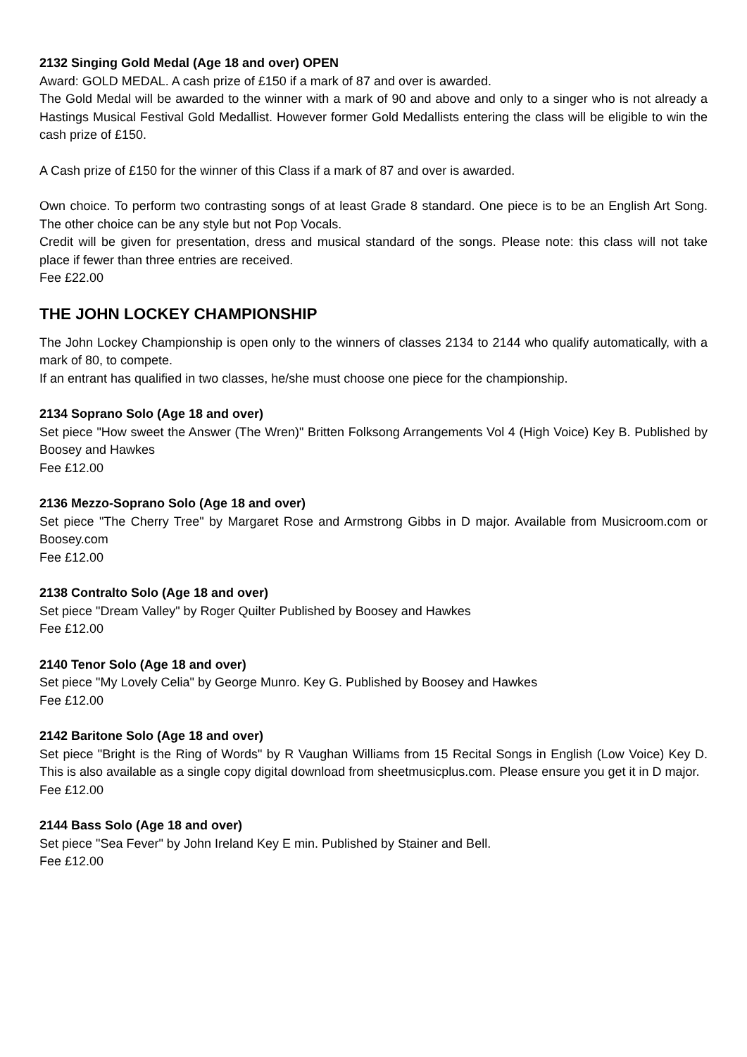2132 Singing Gold Medal (Age 18 and over) OPEN
Award: GOLD MEDAL. A cash prize of £150 if a mark of 87 and over is awarded.
The Gold Medal will be awarded to the winner with a mark of 90 and above and only to a singer who is not already a Hastings Musical Festival Gold Medallist. However former Gold Medallists entering the class will be eligible to win the cash prize of £150.
A Cash prize of £150 for the winner of this Class if a mark of 87 and over is awarded.
Own choice. To perform two contrasting songs of at least Grade 8 standard. One piece is to be an English Art Song. The other choice can be any style but not Pop Vocals.
Credit will be given for presentation, dress and musical standard of the songs. Please note: this class will not take place if fewer than three entries are received.
Fee £22.00
THE JOHN LOCKEY CHAMPIONSHIP
The John Lockey Championship is open only to the winners of classes 2134 to 2144 who qualify automatically, with a mark of 80, to compete.
If an entrant has qualified in two classes, he/she must choose one piece for the championship.
2134 Soprano Solo (Age 18 and over)
Set piece "How sweet the Answer (The Wren)" Britten Folksong Arrangements Vol 4 (High Voice) Key B. Published by Boosey and Hawkes
Fee £12.00
2136 Mezzo-Soprano Solo (Age 18 and over)
Set piece "The Cherry Tree" by Margaret Rose and Armstrong Gibbs in D major. Available from Musicroom.com or Boosey.com
Fee £12.00
2138 Contralto Solo (Age 18 and over)
Set piece "Dream Valley" by Roger Quilter Published by Boosey and Hawkes
Fee £12.00
2140 Tenor Solo (Age 18 and over)
Set piece "My Lovely Celia" by George Munro. Key G. Published by Boosey and Hawkes
Fee £12.00
2142 Baritone Solo (Age 18 and over)
Set piece "Bright is the Ring of Words" by R Vaughan Williams from 15 Recital Songs in English (Low Voice) Key D. This is also available as a single copy digital download from sheetmusicplus.com. Please ensure you get it in D major.
Fee £12.00
2144 Bass Solo (Age 18 and over)
Set piece "Sea Fever" by John Ireland Key E min. Published by Stainer and Bell.
Fee £12.00